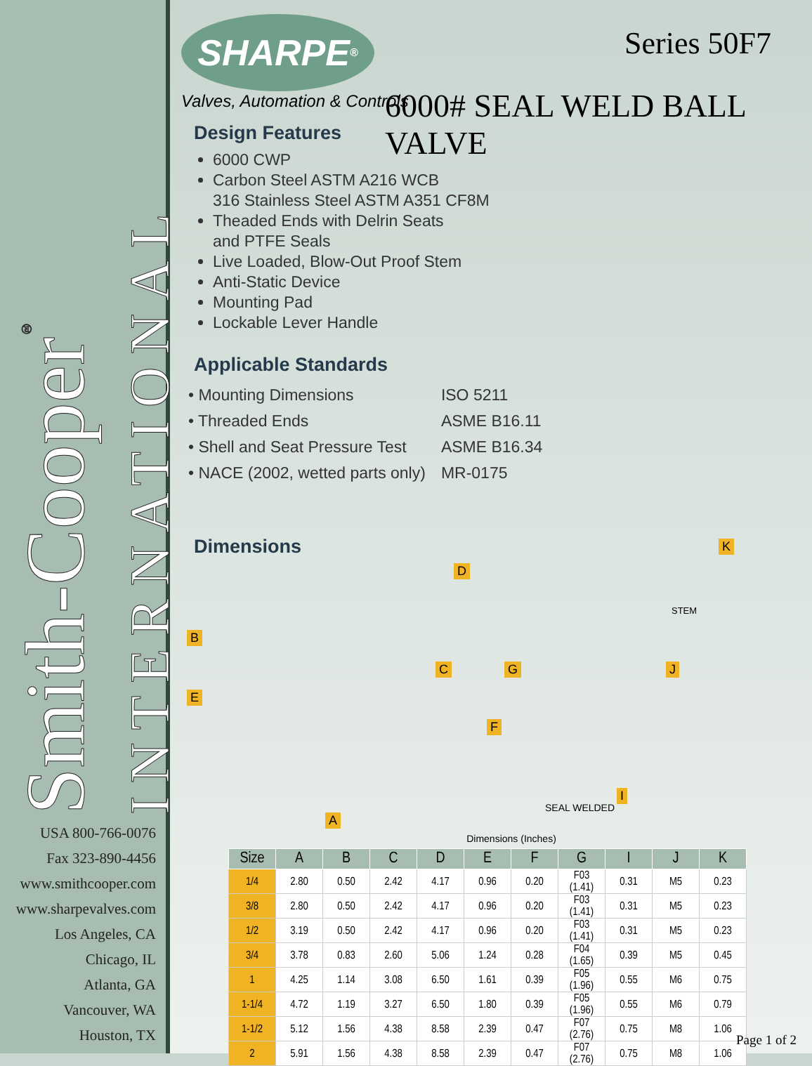Smith-Cooper<sup>®</sup>
INTERNATIONAL
USA 800-766-0076
Fax 323-890-4456
www.smithcooper.com
www.sharpevalves.com
Los Angeles, CA
Chicago, IL
Atlanta, GA
Vancouver, WA
Houston, TX
SHARPE<sup>®</sup>
Valves, Automation & Controls
Series 50F7
6000# SEAL WELD BALL VALVE
Design Features
6000 CWP
Carbon Steel ASTM A216 WCB
316 Stainless Steel ASTM A351 CF8M
Theaded Ends with Delrin Seats
and PTFE Seals
Live Loaded, Blow-Out Proof Stem
Anti-Static Device
Mounting Pad
Lockable Lever Handle
Applicable Standards
| • Mounting Dimensions | ISO 5211 |
| • Threaded Ends | ASME B16.11 |
| • Shell and Seat Pressure Test | ASME B16.34 |
| • NACE (2002, wetted parts only) | MR-0175 |
Dimensions
D
K
STEM
B
E
C G J
F
I
A
SEAL WELDED
Dimensions (Inches)
| Size | A | B | C | D | E | F | G | I | J | K |
| --- | --- | --- | --- | --- | --- | --- | --- | --- | --- | --- |
| 1/4 | 2.80 | 0.50 | 2.42 | 4.17 | 0.96 | 0.20 | F03 (1.41) | 0.31 | M5 | 0.23 |
| 3/8 | 2.80 | 0.50 | 2.42 | 4.17 | 0.96 | 0.20 | F03 (1.41) | 0.31 | M5 | 0.23 |
| 1/2 | 3.19 | 0.50 | 2.42 | 4.17 | 0.96 | 0.20 | F03 (1.41) | 0.31 | M5 | 0.23 |
| 3/4 | 3.78 | 0.83 | 2.60 | 5.06 | 1.24 | 0.28 | F04 (1.65) | 0.39 | M5 | 0.45 |
| 1 | 4.25 | 1.14 | 3.08 | 6.50 | 1.61 | 0.39 | F05 (1.96) | 0.55 | M6 | 0.75 |
| 1-1/4 | 4.72 | 1.19 | 3.27 | 6.50 | 1.80 | 0.39 | F05 (1.96) | 0.55 | M6 | 0.79 |
| 1-1/2 | 5.12 | 1.56 | 4.38 | 8.58 | 2.39 | 0.47 | F07 (2.76) | 0.75 | M8 | 1.06 |
| 2 | 5.91 | 1.56 | 4.38 | 8.58 | 2.39 | 0.47 | F07 (2.76) | 0.75 | M8 | 1.06 |
Page 1 of 2